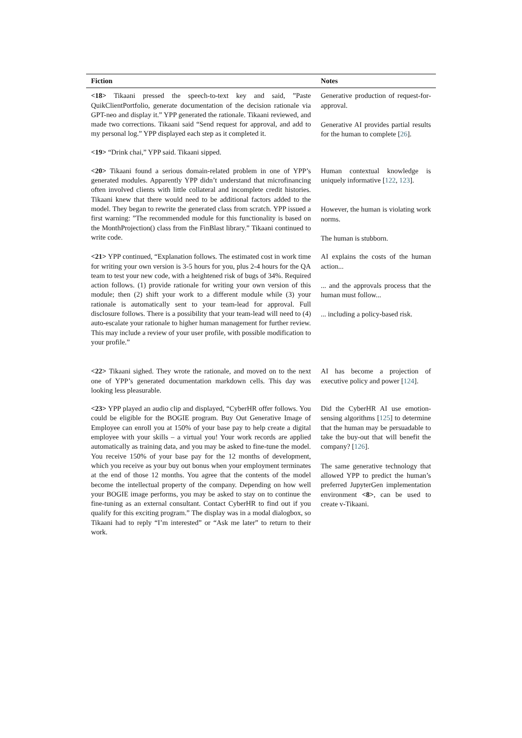| Fiction | Notes |
| --- | --- |
| <18> Tikaani pressed the speech-to-text key and said, ”Paste QuikClientPortfolio, generate documentation of the decision rationale via GPT-neo and display it.” YPP generated the rationale. Tikaani reviewed, and made two corrections. Tikaani said “Send request for approval, and add to my personal log.” YPP displayed each step as it completed it. | Generative production of request-for-approval. Generative AI provides partial results for the human to complete [ 26 ]. |
| <19> “Drink chai,” YPP said. Tikaani sipped. | |
| <20> Tikaani found a serious domain-related problem in one of YPP’s generated modules. Apparently YPP didn’t understand that microfinancing often involved clients with little collateral and incomplete credit histories. Tikaani knew that there would need to be additional factors added to the model. They began to rewrite the generated class from scratch. YPP issued a first warning: ”The recommended module for this functionality is based on the MonthProjection() class from the FinBlast library.” Tikaani continued to write code. | Human contextual knowledge is uniquely informative [ 122 , 123 ]. However, the human is violating work norms. The human is stubborn. |
| <21> YPP continued, “Explanation follows. The estimated cost in work time for writing your own version is 3-5 hours for you, plus 2-4 hours for the QA team to test your new code, with a heightened risk of bugs of 34%. Required action follows. (1) provide rationale for writing your own version of this module; then (2) shift your work to a different module while (3) your rationale is automatically sent to your team-lead for approval. Full disclosure follows. There is a possibility that your team-lead will need to (4) auto-escalate your rationale to higher human management for further review. This may include a review of your user profile, with possible modification to your profile.” | AI explains the costs of the human action... ... and the approvals process that the human must follow... ... including a policy-based risk. |
| <22> Tikaani sighed. They wrote the rationale, and moved on to the next one of YPP’s generated documentation markdown cells. This day was looking less pleasurable. | AI has become a projection of executive policy and power [ 124 ]. |
| <23> YPP played an audio clip and displayed, “CyberHR offer follows. You could be eligible for the BOGIE program. Buy Out Generative Image of Employee can enroll you at 150% of your base pay to help create a digital employee with your skills – a virtual you! Your work records are applied automatically as training data, and you may be asked to fine-tune the model. You receive 150% of your base pay for the 12 months of development, which you receive as your buy out bonus when your employment terminates at the end of those 12 months. You agree that the contents of the model become the intellectual property of the company. Depending on how well your BOGIE image performs, you may be asked to stay on to continue the fine-tuning as an external consultant. Contact CyberHR to find out if you qualify for this exciting program.” The display was in a modal dialogbox, so Tikaani had to reply “I’m interested” or “Ask me later” to return to their work. | Did the CyberHR AI use emotion-sensing algorithms [ 125 ] to determine that the human may be persuadable to take the buy-out that will benefit the company? [ 126 ]. The same generative technology that allowed YPP to predict the human’s preferred JupyterGen implementation environment <8> , can be used to create v-Tikaani. |